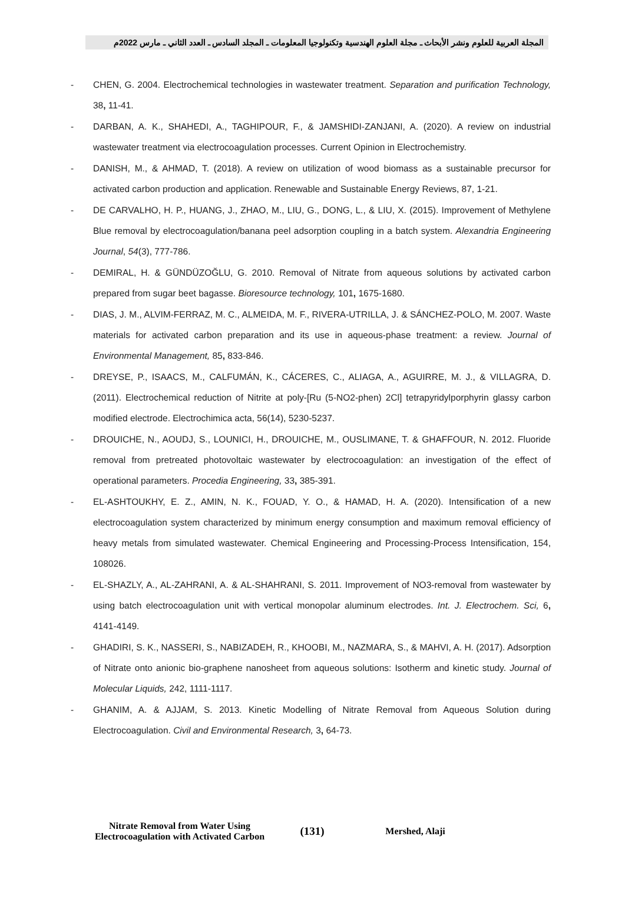المجلة العربية للعلوم ونشر الأبحاث ـ مجلة العلوم الهندسية وتكنولوجيا المعلومات ـ المجلد السادس ـ العدد الثاني ـ مارس 2022م
- CHEN, G. 2004. Electrochemical technologies in wastewater treatment. Separation and purification Technology, 38, 11-41.
- DARBAN, A. K., SHAHEDI, A., TAGHIPOUR, F., & JAMSHIDI-ZANJANI, A. (2020). A review on industrial wastewater treatment via electrocoagulation processes. Current Opinion in Electrochemistry.
- DANISH, M., & AHMAD, T. (2018). A review on utilization of wood biomass as a sustainable precursor for activated carbon production and application. Renewable and Sustainable Energy Reviews, 87, 1-21.
- DE CARVALHO, H. P., HUANG, J., ZHAO, M., LIU, G., DONG, L., & LIU, X. (2015). Improvement of Methylene Blue removal by electrocoagulation/banana peel adsorption coupling in a batch system. Alexandria Engineering Journal, 54(3), 777-786.
- DEMIRAL, H. & GÜNDÜZOĞLU, G. 2010. Removal of Nitrate from aqueous solutions by activated carbon prepared from sugar beet bagasse. Bioresource technology, 101, 1675-1680.
- DIAS, J. M., ALVIM-FERRAZ, M. C., ALMEIDA, M. F., RIVERA-UTRILLA, J. & SÁNCHEZ-POLO, M. 2007. Waste materials for activated carbon preparation and its use in aqueous-phase treatment: a review. Journal of Environmental Management, 85, 833-846.
- DREYSE, P., ISAACS, M., CALFUMÁN, K., CÁCERES, C., ALIAGA, A., AGUIRRE, M. J., & VILLAGRA, D. (2011). Electrochemical reduction of Nitrite at poly-[Ru (5-NO2-phen) 2Cl] tetrapyridylporphyrin glassy carbon modified electrode. Electrochimica acta, 56(14), 5230-5237.
- DROUICHE, N., AOUDJ, S., LOUNICI, H., DROUICHE, M., OUSLIMANE, T. & GHAFFOUR, N. 2012. Fluoride removal from pretreated photovoltaic wastewater by electrocoagulation: an investigation of the effect of operational parameters. Procedia Engineering, 33, 385-391.
- EL-ASHTOUKHY, E. Z., AMIN, N. K., FOUAD, Y. O., & HAMAD, H. A. (2020). Intensification of a new electrocoagulation system characterized by minimum energy consumption and maximum removal efficiency of heavy metals from simulated wastewater. Chemical Engineering and Processing-Process Intensification, 154, 108026.
- EL-SHAZLY, A., AL-ZAHRANI, A. & AL-SHAHRANI, S. 2011. Improvement of NO3-removal from wastewater by using batch electrocoagulation unit with vertical monopolar aluminum electrodes. Int. J. Electrochem. Sci, 6, 4141-4149.
- GHADIRI, S. K., NASSERI, S., NABIZADEH, R., KHOOBI, M., NAZMARA, S., & MAHVI, A. H. (2017). Adsorption of Nitrate onto anionic bio-graphene nanosheet from aqueous solutions: Isotherm and kinetic study. Journal of Molecular Liquids, 242, 1111-1117.
- GHANIM, A. & AJJAM, S. 2013. Kinetic Modelling of Nitrate Removal from Aqueous Solution during Electrocoagulation. Civil and Environmental Research, 3, 64-73.
Nitrate Removal from Water Using Electrocoagulation with Activated Carbon
(131)
Mershed, Alaji